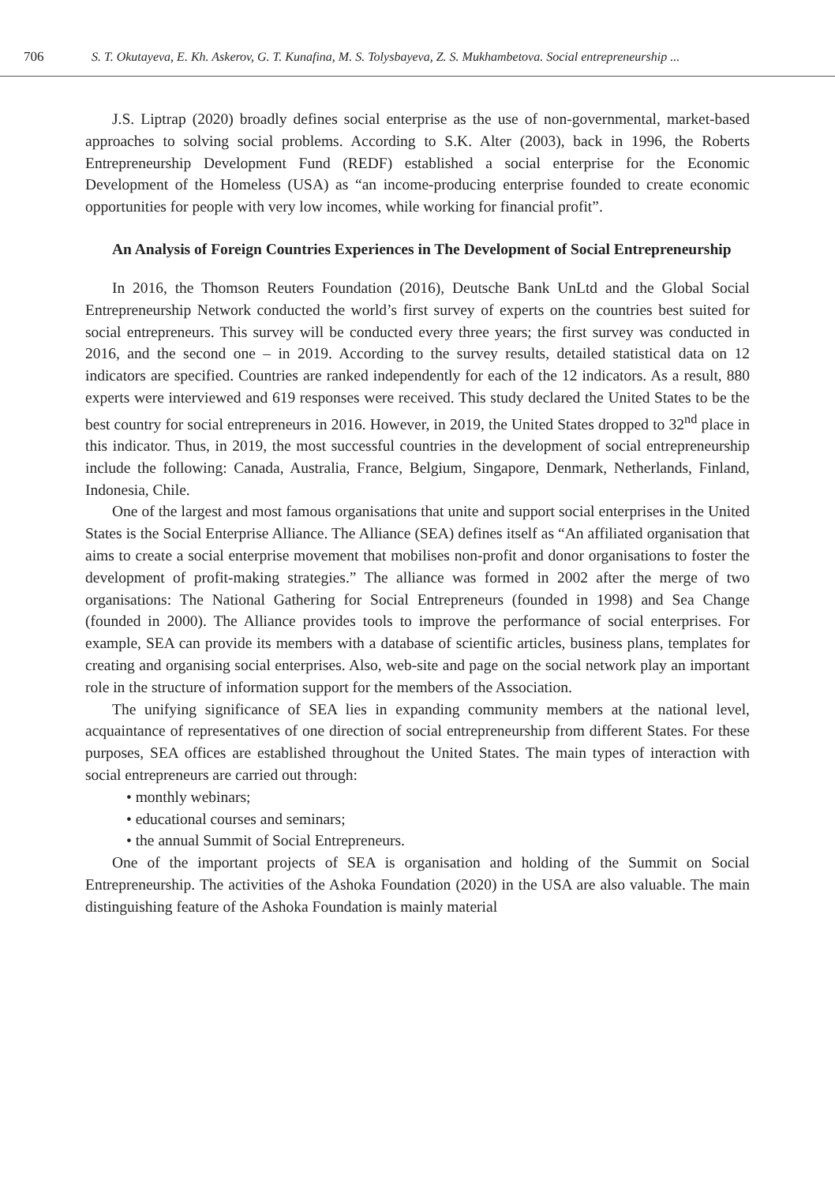706 S. T. Okutayeva, E. Kh. Askerov, G. T. Kunafina, M. S. Tolysbayeva, Z. S. Mukhambetova. Social entrepreneurship ...
J.S. Liptrap (2020) broadly defines social enterprise as the use of non-governmental, market-based approaches to solving social problems. According to S.K. Alter (2003), back in 1996, the Roberts Entrepreneurship Development Fund (REDF) established a social enterprise for the Economic Development of the Homeless (USA) as “an income-producing enterprise founded to create economic opportunities for people with very low incomes, while working for financial profit”.
An Analysis of Foreign Countries Experiences in The Development of Social Entrepreneurship
In 2016, the Thomson Reuters Foundation (2016), Deutsche Bank UnLtd and the Global Social Entrepreneurship Network conducted the world’s first survey of experts on the countries best suited for social entrepreneurs. This survey will be conducted every three years; the first survey was conducted in 2016, and the second one – in 2019. According to the survey results, detailed statistical data on 12 indicators are specified. Countries are ranked independently for each of the 12 indicators. As a result, 880 experts were interviewed and 619 responses were received. This study declared the United States to be the best country for social entrepreneurs in 2016. However, in 2019, the United States dropped to 32<sup>nd</sup> place in this indicator. Thus, in 2019, the most successful countries in the development of social entrepreneurship include the following: Canada, Australia, France, Belgium, Singapore, Denmark, Netherlands, Finland, Indonesia, Chile.
One of the largest and most famous organisations that unite and support social enterprises in the United States is the Social Enterprise Alliance. The Alliance (SEA) defines itself as “An affiliated organisation that aims to create a social enterprise movement that mobilises non-profit and donor organisations to foster the development of profit-making strategies.” The alliance was formed in 2002 after the merge of two organisations: The National Gathering for Social Entrepreneurs (founded in 1998) and Sea Change (founded in 2000). The Alliance provides tools to improve the performance of social enterprises. For example, SEA can provide its members with a database of scientific articles, business plans, templates for creating and organising social enterprises. Also, web-site and page on the social network play an important role in the structure of information support for the members of the Association.
The unifying significance of SEA lies in expanding community members at the national level, acquaintance of representatives of one direction of social entrepreneurship from different States. For these purposes, SEA offices are established throughout the United States. The main types of interaction with social entrepreneurs are carried out through:
• monthly webinars;
• educational courses and seminars;
• the annual Summit of Social Entrepreneurs.
One of the important projects of SEA is organisation and holding of the Summit on Social Entrepreneurship. The activities of the Ashoka Foundation (2020) in the USA are also valuable. The main distinguishing feature of the Ashoka Foundation is mainly material